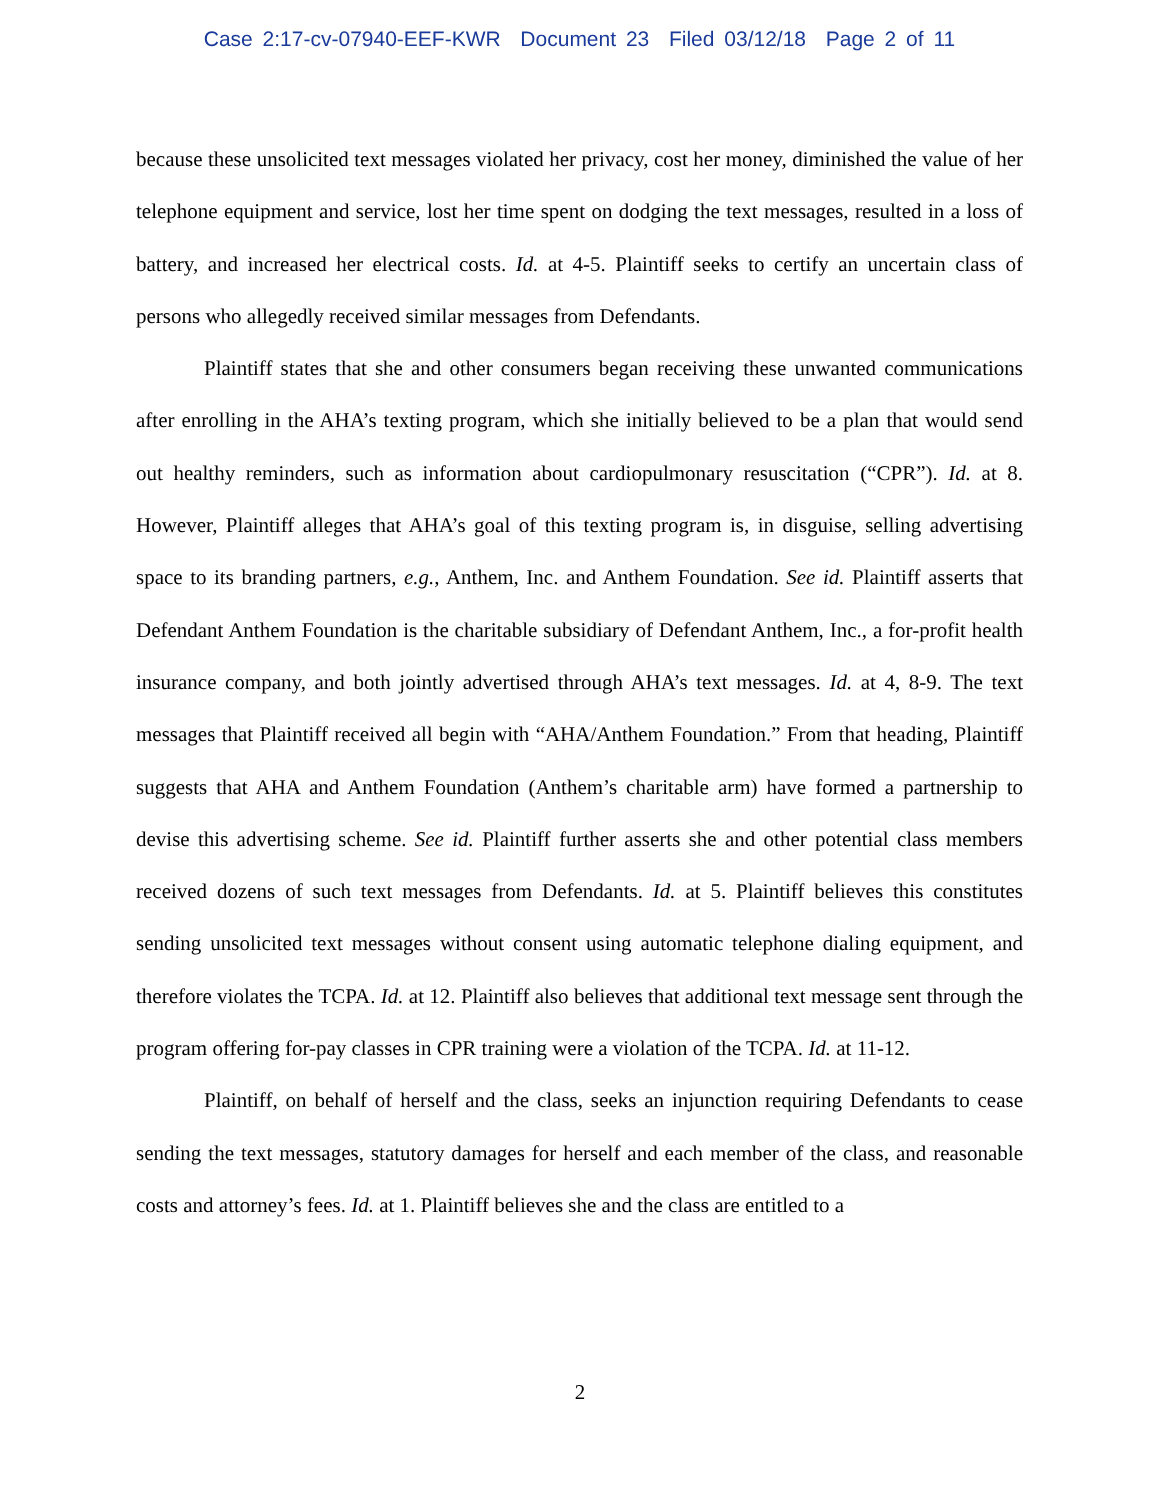Case 2:17-cv-07940-EEF-KWR Document 23 Filed 03/12/18 Page 2 of 11
because these unsolicited text messages violated her privacy, cost her money, diminished the value of her telephone equipment and service, lost her time spent on dodging the text messages, resulted in a loss of battery, and increased her electrical costs. Id. at 4-5. Plaintiff seeks to certify an uncertain class of persons who allegedly received similar messages from Defendants.
Plaintiff states that she and other consumers began receiving these unwanted communications after enrolling in the AHA’s texting program, which she initially believed to be a plan that would send out healthy reminders, such as information about cardiopulmonary resuscitation (“CPR”). Id. at 8. However, Plaintiff alleges that AHA’s goal of this texting program is, in disguise, selling advertising space to its branding partners, e.g., Anthem, Inc. and Anthem Foundation. See id. Plaintiff asserts that Defendant Anthem Foundation is the charitable subsidiary of Defendant Anthem, Inc., a for-profit health insurance company, and both jointly advertised through AHA’s text messages. Id. at 4, 8-9. The text messages that Plaintiff received all begin with “AHA/Anthem Foundation.” From that heading, Plaintiff suggests that AHA and Anthem Foundation (Anthem’s charitable arm) have formed a partnership to devise this advertising scheme. See id. Plaintiff further asserts she and other potential class members received dozens of such text messages from Defendants. Id. at 5. Plaintiff believes this constitutes sending unsolicited text messages without consent using automatic telephone dialing equipment, and therefore violates the TCPA. Id. at 12. Plaintiff also believes that additional text message sent through the program offering for-pay classes in CPR training were a violation of the TCPA. Id. at 11-12.
Plaintiff, on behalf of herself and the class, seeks an injunction requiring Defendants to cease sending the text messages, statutory damages for herself and each member of the class, and reasonable costs and attorney’s fees. Id. at 1. Plaintiff believes she and the class are entitled to a
2